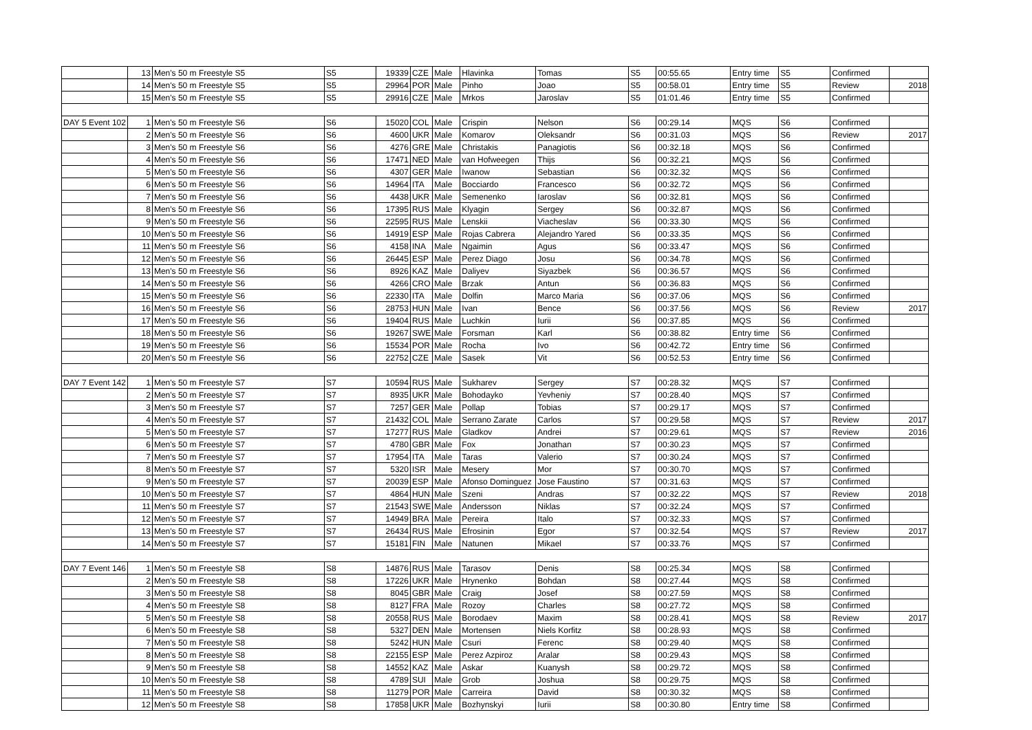| | 13 | Men's 50 m Freestyle S5 | S5 | 19339 | CZE | Male | Hlavinka | Tomas | S5 | 00:55.65 | Entry time | S5 | Confirmed | |
| | 14 | Men's 50 m Freestyle S5 | S5 | 29964 | POR | Male | Pinho | Joao | S5 | 00:58.01 | Entry time | S5 | Review | 2018 |
| | 15 | Men's 50 m Freestyle S5 | S5 | 29916 | CZE | Male | Mrkos | Jaroslav | S5 | 01:01.46 | Entry time | S5 | Confirmed | |
| DAY 5 Event 102 | 1 | Men's 50 m Freestyle S6 | S6 | 15020 | COL | Male | Crispin | Nelson | S6 | 00:29.14 | MQS | S6 | Confirmed | |
| | 2 | Men's 50 m Freestyle S6 | S6 | 4600 | UKR | Male | Komarov | Oleksandr | S6 | 00:31.03 | MQS | S6 | Review | 2017 |
| | 3 | Men's 50 m Freestyle S6 | S6 | 4276 | GRE | Male | Christakis | Panagiotis | S6 | 00:32.18 | MQS | S6 | Confirmed | |
| | 4 | Men's 50 m Freestyle S6 | S6 | 17471 | NED | Male | van Hofweegen | Thijs | S6 | 00:32.21 | MQS | S6 | Confirmed | |
| | 5 | Men's 50 m Freestyle S6 | S6 | 4307 | GER | Male | Iwanow | Sebastian | S6 | 00:32.32 | MQS | S6 | Confirmed | |
| | 6 | Men's 50 m Freestyle S6 | S6 | 14964 | ITA | Male | Bocciardo | Francesco | S6 | 00:32.72 | MQS | S6 | Confirmed | |
| | 7 | Men's 50 m Freestyle S6 | S6 | 4438 | UKR | Male | Semenenko | Iaroslav | S6 | 00:32.81 | MQS | S6 | Confirmed | |
| | 8 | Men's 50 m Freestyle S6 | S6 | 17395 | RUS | Male | Klyagin | Sergey | S6 | 00:32.87 | MQS | S6 | Confirmed | |
| | 9 | Men's 50 m Freestyle S6 | S6 | 22595 | RUS | Male | Lenskii | Viacheslav | S6 | 00:33.30 | MQS | S6 | Confirmed | |
| | 10 | Men's 50 m Freestyle S6 | S6 | 14919 | ESP | Male | Rojas Cabrera | Alejandro Yared | S6 | 00:33.35 | MQS | S6 | Confirmed | |
| | 11 | Men's 50 m Freestyle S6 | S6 | 4158 | INA | Male | Ngaimin | Agus | S6 | 00:33.47 | MQS | S6 | Confirmed | |
| | 12 | Men's 50 m Freestyle S6 | S6 | 26445 | ESP | Male | Perez Diago | Josu | S6 | 00:34.78 | MQS | S6 | Confirmed | |
| | 13 | Men's 50 m Freestyle S6 | S6 | 8926 | KAZ | Male | Daliyev | Siyazbek | S6 | 00:36.57 | MQS | S6 | Confirmed | |
| | 14 | Men's 50 m Freestyle S6 | S6 | 4266 | CRO | Male | Brzak | Antun | S6 | 00:36.83 | MQS | S6 | Confirmed | |
| | 15 | Men's 50 m Freestyle S6 | S6 | 22330 | ITA | Male | Dolfin | Marco Maria | S6 | 00:37.06 | MQS | S6 | Confirmed | |
| | 16 | Men's 50 m Freestyle S6 | S6 | 28753 | HUN | Male | Ivan | Bence | S6 | 00:37.56 | MQS | S6 | Review | 2017 |
| | 17 | Men's 50 m Freestyle S6 | S6 | 19404 | RUS | Male | Luchkin | Iurii | S6 | 00:37.85 | MQS | S6 | Confirmed | |
| | 18 | Men's 50 m Freestyle S6 | S6 | 19267 | SWE | Male | Forsman | Karl | S6 | 00:38.82 | Entry time | S6 | Confirmed | |
| | 19 | Men's 50 m Freestyle S6 | S6 | 15534 | POR | Male | Rocha | Ivo | S6 | 00:42.72 | Entry time | S6 | Confirmed | |
| | 20 | Men's 50 m Freestyle S6 | S6 | 22752 | CZE | Male | Sasek | Vit | S6 | 00:52.53 | Entry time | S6 | Confirmed | |
| DAY 7 Event 142 | 1 | Men's 50 m Freestyle S7 | S7 | 10594 | RUS | Male | Sukharev | Sergey | S7 | 00:28.32 | MQS | S7 | Confirmed | |
| | 2 | Men's 50 m Freestyle S7 | S7 | 8935 | UKR | Male | Bohodayko | Yevheniy | S7 | 00:28.40 | MQS | S7 | Confirmed | |
| | 3 | Men's 50 m Freestyle S7 | S7 | 7257 | GER | Male | Pollap | Tobias | S7 | 00:29.17 | MQS | S7 | Confirmed | |
| | 4 | Men's 50 m Freestyle S7 | S7 | 21432 | COL | Male | Serrano Zarate | Carlos | S7 | 00:29.58 | MQS | S7 | Review | 2017 |
| | 5 | Men's 50 m Freestyle S7 | S7 | 17277 | RUS | Male | Gladkov | Andrei | S7 | 00:29.61 | MQS | S7 | Review | 2016 |
| | 6 | Men's 50 m Freestyle S7 | S7 | 4780 | GBR | Male | Fox | Jonathan | S7 | 00:30.23 | MQS | S7 | Confirmed | |
| | 7 | Men's 50 m Freestyle S7 | S7 | 17954 | ITA | Male | Taras | Valerio | S7 | 00:30.24 | MQS | S7 | Confirmed | |
| | 8 | Men's 50 m Freestyle S7 | S7 | 5320 | ISR | Male | Mesery | Mor | S7 | 00:30.70 | MQS | S7 | Confirmed | |
| | 9 | Men's 50 m Freestyle S7 | S7 | 20039 | ESP | Male | Afonso Dominguez | Jose Faustino | S7 | 00:31.63 | MQS | S7 | Confirmed | |
| | 10 | Men's 50 m Freestyle S7 | S7 | 4864 | HUN | Male | Szeni | Andras | S7 | 00:32.22 | MQS | S7 | Review | 2018 |
| | 11 | Men's 50 m Freestyle S7 | S7 | 21543 | SWE | Male | Andersson | Niklas | S7 | 00:32.24 | MQS | S7 | Confirmed | |
| | 12 | Men's 50 m Freestyle S7 | S7 | 14949 | BRA | Male | Pereira | Italo | S7 | 00:32.33 | MQS | S7 | Confirmed | |
| | 13 | Men's 50 m Freestyle S7 | S7 | 26434 | RUS | Male | Efrosinin | Egor | S7 | 00:32.54 | MQS | S7 | Review | 2017 |
| | 14 | Men's 50 m Freestyle S7 | S7 | 15181 | FIN | Male | Natunen | Mikael | S7 | 00:33.76 | MQS | S7 | Confirmed | |
| DAY 7 Event 146 | 1 | Men's 50 m Freestyle S8 | S8 | 14876 | RUS | Male | Tarasov | Denis | S8 | 00:25.34 | MQS | S8 | Confirmed | |
| | 2 | Men's 50 m Freestyle S8 | S8 | 17226 | UKR | Male | Hrynenko | Bohdan | S8 | 00:27.44 | MQS | S8 | Confirmed | |
| | 3 | Men's 50 m Freestyle S8 | S8 | 8045 | GBR | Male | Craig | Josef | S8 | 00:27.59 | MQS | S8 | Confirmed | |
| | 4 | Men's 50 m Freestyle S8 | S8 | 8127 | FRA | Male | Rozoy | Charles | S8 | 00:27.72 | MQS | S8 | Confirmed | |
| | 5 | Men's 50 m Freestyle S8 | S8 | 20558 | RUS | Male | Borodaev | Maxim | S8 | 00:28.41 | MQS | S8 | Review | 2017 |
| | 6 | Men's 50 m Freestyle S8 | S8 | 5327 | DEN | Male | Mortensen | Niels Korfitz | S8 | 00:28.93 | MQS | S8 | Confirmed | |
| | 7 | Men's 50 m Freestyle S8 | S8 | 5242 | HUN | Male | Csuri | Ferenc | S8 | 00:29.40 | MQS | S8 | Confirmed | |
| | 8 | Men's 50 m Freestyle S8 | S8 | 22155 | ESP | Male | Perez Azpiroz | Aralar | S8 | 00:29.43 | MQS | S8 | Confirmed | |
| | 9 | Men's 50 m Freestyle S8 | S8 | 14552 | KAZ | Male | Askar | Kuanysh | S8 | 00:29.72 | MQS | S8 | Confirmed | |
| | 10 | Men's 50 m Freestyle S8 | S8 | 4789 | SUI | Male | Grob | Joshua | S8 | 00:29.75 | MQS | S8 | Confirmed | |
| | 11 | Men's 50 m Freestyle S8 | S8 | 11279 | POR | Male | Carreira | David | S8 | 00:30.32 | MQS | S8 | Confirmed | |
| | 12 | Men's 50 m Freestyle S8 | S8 | 17858 | UKR | Male | Bozhynskyi | Iurii | S8 | 00:30.80 | Entry time | S8 | Confirmed | |